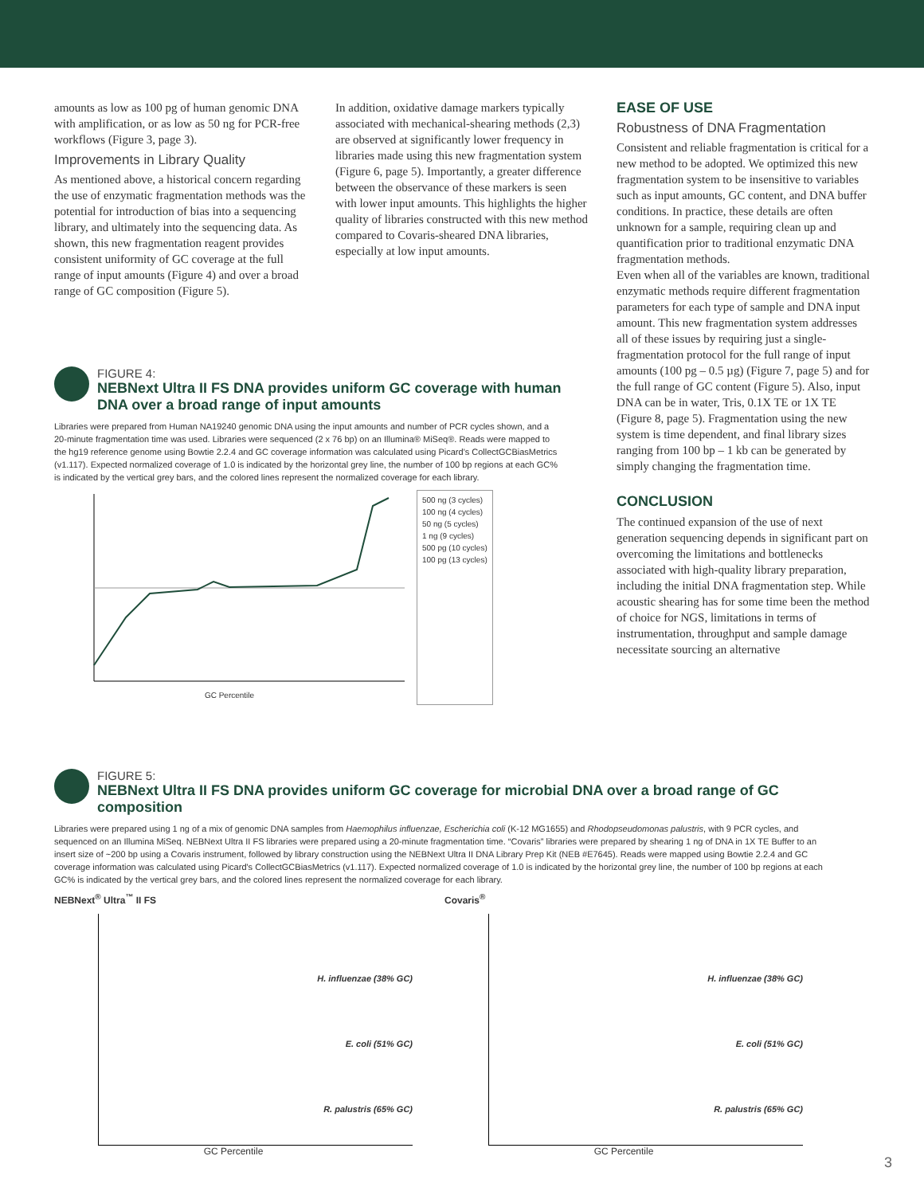amounts as low as 100 pg of human genomic DNA with amplification, or as low as 50 ng for PCR-free workflows (Figure 3, page 3).
Improvements in Library Quality
As mentioned above, a historical concern regarding the use of enzymatic fragmentation methods was the potential for introduction of bias into a sequencing library, and ultimately into the sequencing data. As shown, this new fragmentation reagent provides consistent uniformity of GC coverage at the full range of input amounts (Figure 4) and over a broad range of GC composition (Figure 5).
In addition, oxidative damage markers typically associated with mechanical-shearing methods (2,3) are observed at significantly lower frequency in libraries made using this new fragmentation system (Figure 6, page 5). Importantly, a greater difference between the observance of these markers is seen with lower input amounts. This highlights the higher quality of libraries constructed with this new method compared to Covaris-sheared DNA libraries, especially at low input amounts.
EASE OF USE
Robustness of DNA Fragmentation
Consistent and reliable fragmentation is critical for a new method to be adopted. We optimized this new fragmentation system to be insensitive to variables such as input amounts, GC content, and DNA buffer conditions. In practice, these details are often unknown for a sample, requiring clean up and quantification prior to traditional enzymatic DNA fragmentation methods.
Even when all of the variables are known, traditional enzymatic methods require different fragmentation parameters for each type of sample and DNA input amount. This new fragmentation system addresses all of these issues by requiring just a single-fragmentation protocol for the full range of input amounts (100 pg – 0.5 µg) (Figure 7, page 5) and for the full range of GC content (Figure 5). Also, input DNA can be in water, Tris, 0.1X TE or 1X TE (Figure 8, page 5). Fragmentation using the new system is time dependent, and final library sizes ranging from 100 bp – 1 kb can be generated by simply changing the fragmentation time.
CONCLUSION
The continued expansion of the use of next generation sequencing depends in significant part on overcoming the limitations and bottlenecks associated with high-quality library preparation, including the initial DNA fragmentation step. While acoustic shearing has for some time been the method of choice for NGS, limitations in terms of instrumentation, throughput and sample damage necessitate sourcing an alternative
FIGURE 4:
NEBNext Ultra II FS DNA provides uniform GC coverage with human DNA over a broad range of input amounts
Libraries were prepared from Human NA19240 genomic DNA using the input amounts and number of PCR cycles shown, and a 20-minute fragmentation time was used. Libraries were sequenced (2 x 76 bp) on an Illumina® MiSeq®. Reads were mapped to the hg19 reference genome using Bowtie 2.2.4 and GC coverage information was calculated using Picard's CollectGCBiasMetrics (v1.117). Expected normalized coverage of 1.0 is indicated by the horizontal grey line, the number of 100 bp regions at each GC% is indicated by the vertical grey bars, and the colored lines represent the normalized coverage for each library.
GC Percentile
500 ng (3 cycles)
100 ng (4 cycles)
50 ng (5 cycles)
1 ng (9 cycles)
500 pg (10 cycles)
100 pg (13 cycles)
FIGURE 5:
NEBNext Ultra II FS DNA provides uniform GC coverage for microbial DNA over a broad range of GC composition
Libraries were prepared using 1 ng of a mix of genomic DNA samples from Haemophilus influenzae, Escherichia coli (K-12 MG1655) and Rhodopseudomonas palustris, with 9 PCR cycles, and sequenced on an Illumina MiSeq. NEBNext Ultra II FS libraries were prepared using a 20-minute fragmentation time. “Covaris” libraries were prepared by shearing 1 ng of DNA in 1X TE Buffer to an insert size of ~200 bp using a Covaris instrument, followed by library construction using the NEBNext Ultra II DNA Library Prep Kit (NEB #E7645). Reads were mapped using Bowtie 2.2.4 and GC coverage information was calculated using Picard's CollectGCBiasMetrics (v1.117). Expected normalized coverage of 1.0 is indicated by the horizontal grey line, the number of 100 bp regions at each GC% is indicated by the vertical grey bars, and the colored lines represent the normalized coverage for each library.
NEBNext<sup>®</sup> Ultra<sup>™</sup> II FS
H. influenzae (38% GC)
E. coli (51% GC)
R. palustris (65% GC)
GC Percentile
Covaris<sup>®</sup>
H. influenzae (38% GC)
E. coli (51% GC)
R. palustris (65% GC)
GC Percentile
3